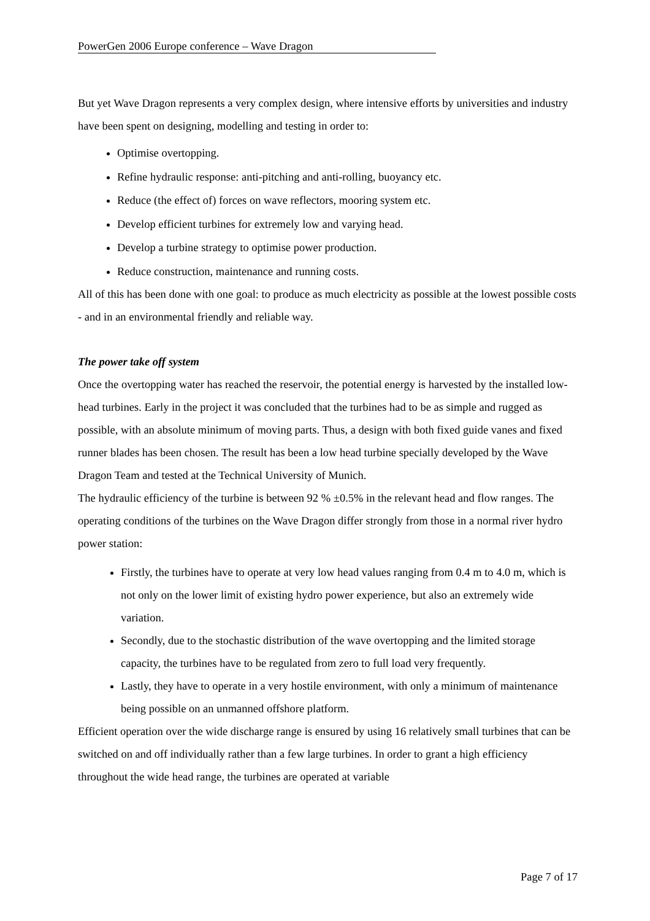PowerGen 2006 Europe conference – Wave Dragon
But yet Wave Dragon represents a very complex design, where intensive efforts by universities and industry have been spent on designing, modelling and testing in order to:
Optimise overtopping.
Refine hydraulic response: anti-pitching and anti-rolling, buoyancy etc.
Reduce (the effect of) forces on wave reflectors, mooring system etc.
Develop efficient turbines for extremely low and varying head.
Develop a turbine strategy to optimise power production.
Reduce construction, maintenance and running costs.
All of this has been done with one goal: to produce as much electricity as possible at the lowest possible costs - and in an environmental friendly and reliable way.
The power take off system
Once the overtopping water has reached the reservoir, the potential energy is harvested by the installed low-head turbines. Early in the project it was concluded that the turbines had to be as simple and rugged as possible, with an absolute minimum of moving parts. Thus, a design with both fixed guide vanes and fixed runner blades has been chosen. The result has been a low head turbine specially developed by the Wave Dragon Team and tested at the Technical University of Munich.
The hydraulic efficiency of the turbine is between 92 % ±0.5% in the relevant head and flow ranges. The operating conditions of the turbines on the Wave Dragon differ strongly from those in a normal river hydro power station:
Firstly, the turbines have to operate at very low head values ranging from 0.4 m to 4.0 m, which is not only on the lower limit of existing hydro power experience, but also an extremely wide variation.
Secondly, due to the stochastic distribution of the wave overtopping and the limited storage capacity, the turbines have to be regulated from zero to full load very frequently.
Lastly, they have to operate in a very hostile environment, with only a minimum of maintenance being possible on an unmanned offshore platform.
Efficient operation over the wide discharge range is ensured by using 16 relatively small turbines that can be switched on and off individually rather than a few large turbines. In order to grant a high efficiency throughout the wide head range, the turbines are operated at variable
Page 7 of 17